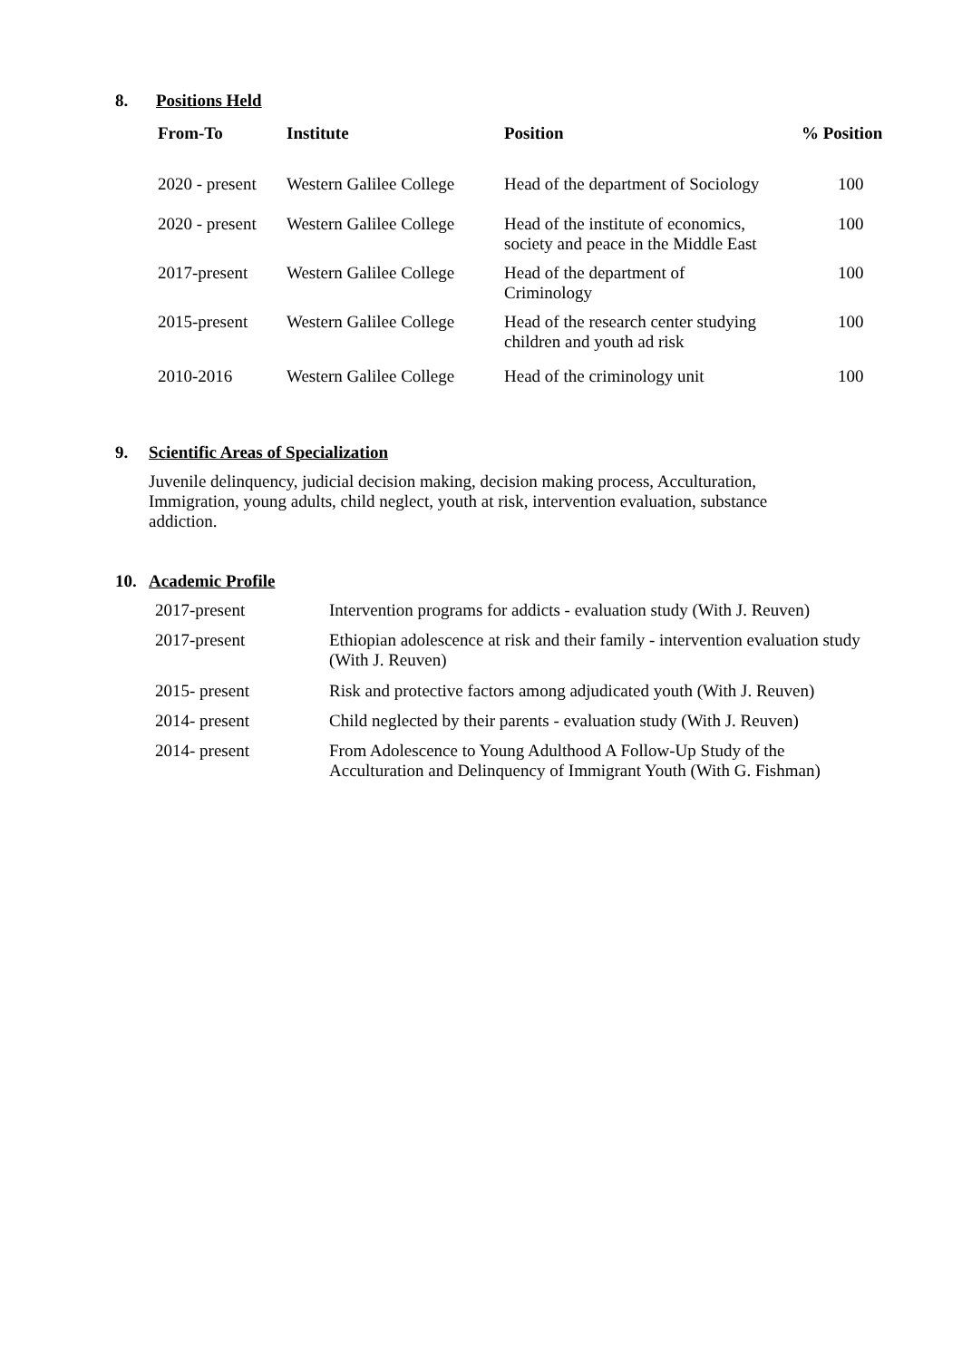8. Positions Held
| From-To | Institute | Position | % Position |
| --- | --- | --- | --- |
| 2020 - present | Western Galilee College | Head of the department of Sociology | 100 |
| 2020 - present | Western Galilee College | Head of the institute of economics, society and peace in the Middle East | 100 |
| 2017-present | Western Galilee College | Head of the department of Criminology | 100 |
| 2015-present | Western Galilee College | Head of the research center studying children and youth ad risk | 100 |
| 2010-2016 | Western Galilee College | Head of the criminology unit | 100 |
9. Scientific Areas of Specialization
Juvenile delinquency, judicial decision making, decision making process, Acculturation, Immigration, young adults, child neglect, youth at risk, intervention evaluation, substance addiction.
10. Academic Profile
| 2017-present | Intervention programs for addicts - evaluation study (With J. Reuven) |
| 2017-present | Ethiopian adolescence at risk and their family - intervention evaluation study (With J. Reuven) |
| 2015- present | Risk and protective factors among adjudicated youth (With J. Reuven) |
| 2014- present | Child neglected by their parents - evaluation study (With J. Reuven) |
| 2014- present | From Adolescence to Young Adulthood A Follow-Up Study of the Acculturation and Delinquency of Immigrant Youth (With G. Fishman) |